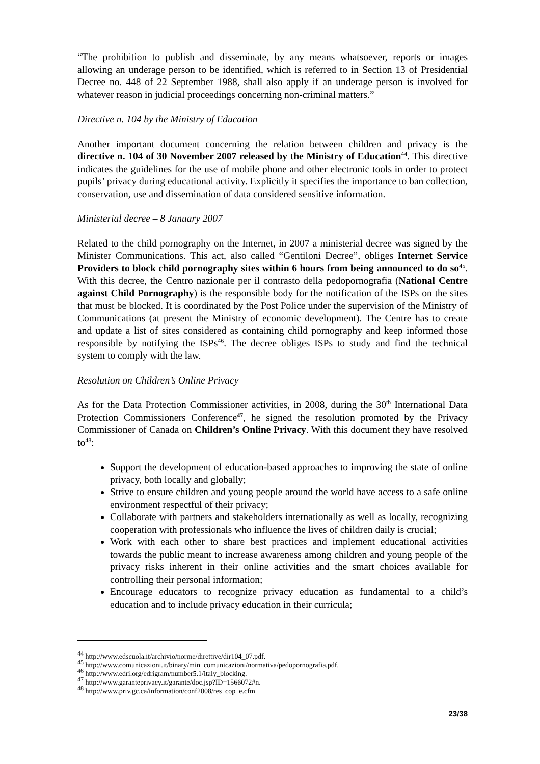“The prohibition to publish and disseminate, by any means whatsoever, reports or images allowing an underage person to be identified, which is referred to in Section 13 of Presidential Decree no. 448 of 22 September 1988, shall also apply if an underage person is involved for whatever reason in judicial proceedings concerning non-criminal matters.”
Directive n. 104 by the Ministry of Education
Another important document concerning the relation between children and privacy is the directive n. 104 of 30 November 2007 released by the Ministry of Education<sup>44</sup>. This directive indicates the guidelines for the use of mobile phone and other electronic tools in order to protect pupils’ privacy during educational activity. Explicitly it specifies the importance to ban collection, conservation, use and dissemination of data considered sensitive information.
Ministerial decree – 8 January 2007
Related to the child pornography on the Internet, in 2007 a ministerial decree was signed by the Minister Communications. This act, also called “Gentiloni Decree”, obliges Internet Service Providers to block child pornography sites within 6 hours from being announced to do so<sup>45</sup>. With this decree, the Centro nazionale per il contrasto della pedopornografia (National Centre against Child Pornography) is the responsible body for the notification of the ISPs on the sites that must be blocked. It is coordinated by the Post Police under the supervision of the Ministry of Communications (at present the Ministry of economic development). The Centre has to create and update a list of sites considered as containing child pornography and keep informed those responsible by notifying the ISPs<sup>46</sup>. The decree obliges ISPs to study and find the technical system to comply with the law.
Resolution on Children’s Online Privacy
As for the Data Protection Commissioner activities, in 2008, during the 30<sup>th</sup> International Data Protection Commissioners Conference<sup>47</sup>, he signed the resolution promoted by the Privacy Commissioner of Canada on Children’s Online Privacy. With this document they have resolved to<sup>48</sup>:
Support the development of education-based approaches to improving the state of online privacy, both locally and globally;
Strive to ensure children and young people around the world have access to a safe online environment respectful of their privacy;
Collaborate with partners and stakeholders internationally as well as locally, recognizing cooperation with professionals who influence the lives of children daily is crucial;
Work with each other to share best practices and implement educational activities towards the public meant to increase awareness among children and young people of the privacy risks inherent in their online activities and the smart choices available for controlling their personal information;
Encourage educators to recognize privacy education as fundamental to a child’s education and to include privacy education in their curricula;
<sup>44</sup> http://www.edscuola.it/archivio/norme/direttive/dir104_07.pdf.
<sup>45</sup> http://www.comunicazioni.it/binary/min_comunicazioni/normativa/pedopornografia.pdf.
<sup>46</sup> http://www.edri.org/edrigram/number5.1/italy_blocking.
<sup>47</sup> http://www.garanteprivacy.it/garante/doc.jsp?ID=1566072#n.
<sup>48</sup> http://www.priv.gc.ca/information/conf2008/res_cop_e.cfm
23/38